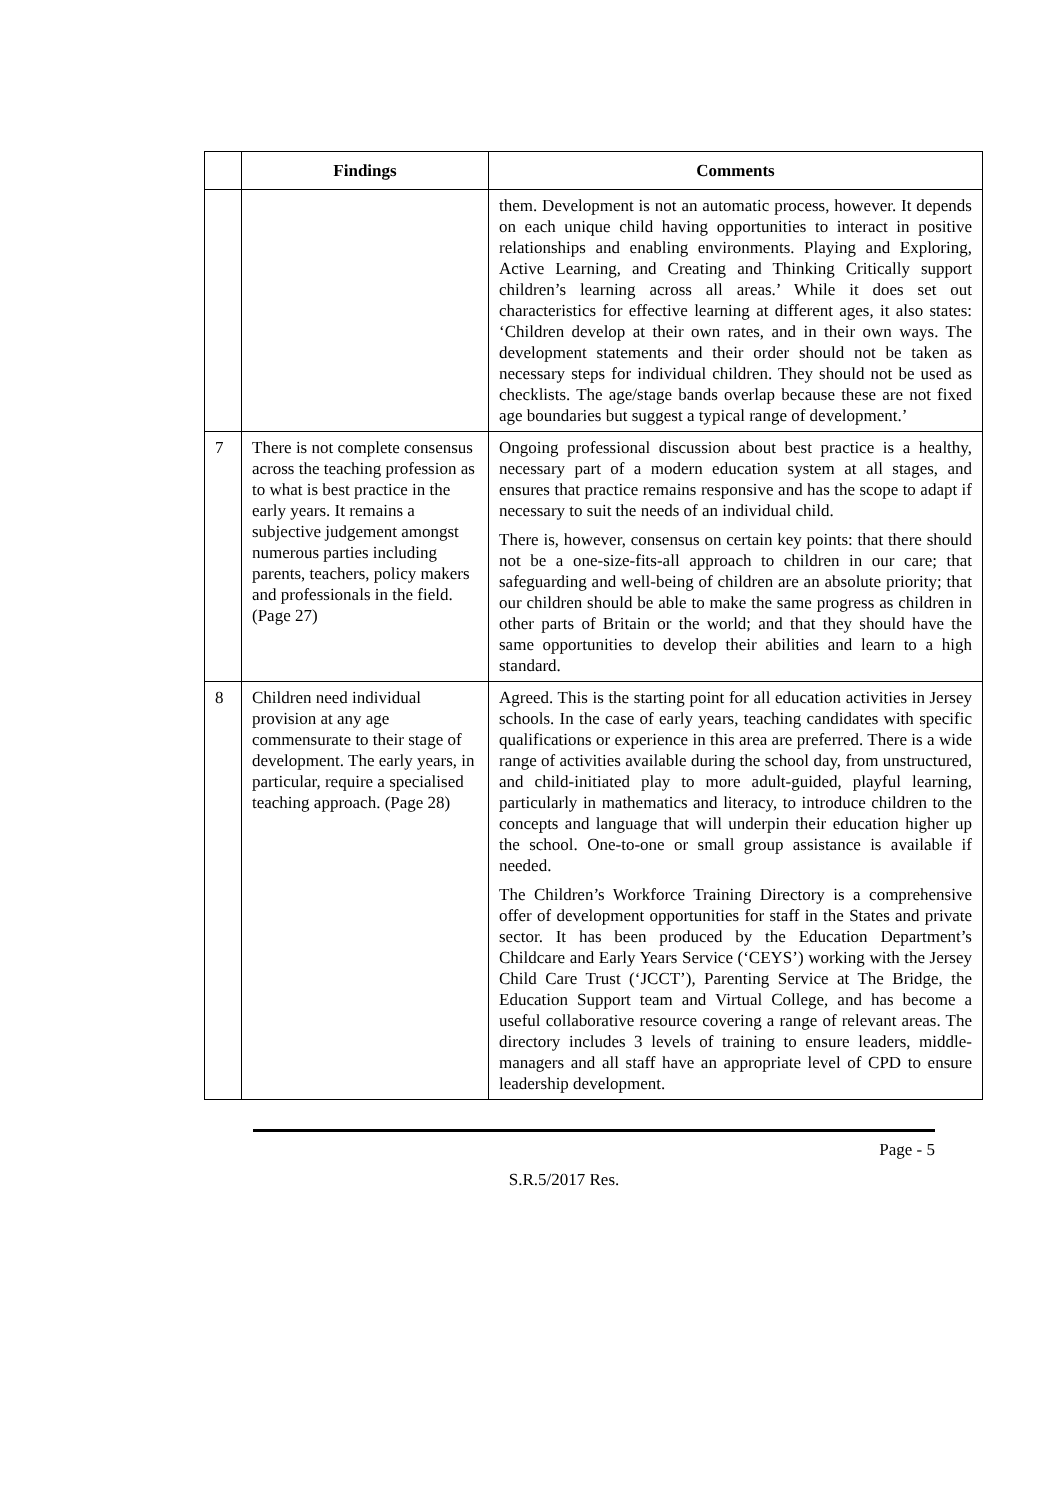| | Findings | Comments |
| --- | --- | --- |
| | | them. Development is not an automatic process, however. It depends on each unique child having opportunities to interact in positive relationships and enabling environments. Playing and Exploring, Active Learning, and Creating and Thinking Critically support children’s learning across all areas.’ While it does set out characteristics for effective learning at different ages, it also states: ‘Children develop at their own rates, and in their own ways. The development statements and their order should not be taken as necessary steps for individual children. They should not be used as checklists. The age/stage bands overlap because these are not fixed age boundaries but suggest a typical range of development.’ |
| 7 | There is not complete consensus across the teaching profession as to what is best practice in the early years. It remains a subjective judgement amongst numerous parties including parents, teachers, policy makers and professionals in the field. (Page 27) | Ongoing professional discussion about best practice is a healthy, necessary part of a modern education system at all stages, and ensures that practice remains responsive and has the scope to adapt if necessary to suit the needs of an individual child. There is, however, consensus on certain key points: that there should not be a one-size-fits-all approach to children in our care; that safeguarding and well-being of children are an absolute priority; that our children should be able to make the same progress as children in other parts of Britain or the world; and that they should have the same opportunities to develop their abilities and learn to a high standard. |
| 8 | Children need individual provision at any age commensurate to their stage of development. The early years, in particular, require a specialised teaching approach. (Page 28) | Agreed. This is the starting point for all education activities in Jersey schools. In the case of early years, teaching candidates with specific qualifications or experience in this area are preferred. There is a wide range of activities available during the school day, from unstructured, and child-initiated play to more adult-guided, playful learning, particularly in mathematics and literacy, to introduce children to the concepts and language that will underpin their education higher up the school. One-to-one or small group assistance is available if needed. The Children’s Workforce Training Directory is a comprehensive offer of development opportunities for staff in the States and private sector. It has been produced by the Education Department’s Childcare and Early Years Service (‘CEYS’) working with the Jersey Child Care Trust (‘JCCT’), Parenting Service at The Bridge, the Education Support team and Virtual College, and has become a useful collaborative resource covering a range of relevant areas. The directory includes 3 levels of training to ensure leaders, middle-managers and all staff have an appropriate level of CPD to ensure leadership development. |
Page - 5
S.R.5/2017 Res.